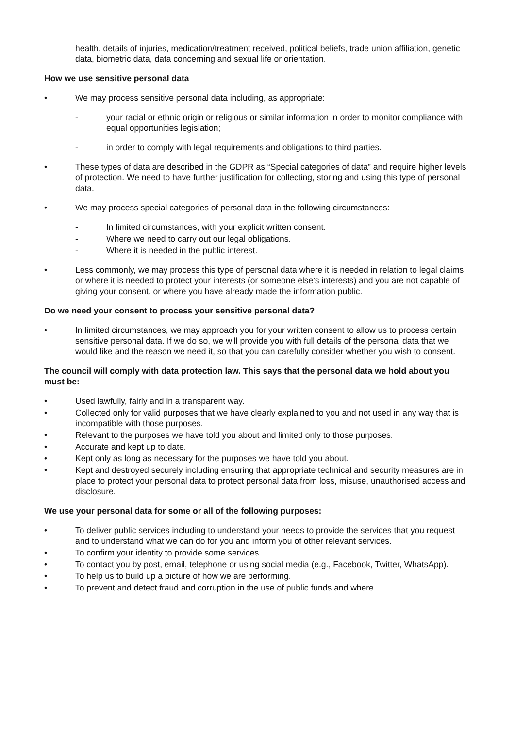health, details of injuries, medication/treatment received, political beliefs, trade union affiliation, genetic data, biometric data, data concerning and sexual life or orientation.
How we use sensitive personal data
• We may process sensitive personal data including, as appropriate:
- your racial or ethnic origin or religious or similar information in order to monitor compliance with equal opportunities legislation;
- in order to comply with legal requirements and obligations to third parties.
• These types of data are described in the GDPR as “Special categories of data” and require higher levels of protection. We need to have further justification for collecting, storing and using this type of personal data.
• We may process special categories of personal data in the following circumstances:
- In limited circumstances, with your explicit written consent.
- Where we need to carry out our legal obligations.
- Where it is needed in the public interest.
• Less commonly, we may process this type of personal data where it is needed in relation to legal claims or where it is needed to protect your interests (or someone else’s interests) and you are not capable of giving your consent, or where you have already made the information public.
Do we need your consent to process your sensitive personal data?
• In limited circumstances, we may approach you for your written consent to allow us to process certain sensitive personal data. If we do so, we will provide you with full details of the personal data that we would like and the reason we need it, so that you can carefully consider whether you wish to consent.
The council will comply with data protection law. This says that the personal data we hold about you must be:
• Used lawfully, fairly and in a transparent way.
• Collected only for valid purposes that we have clearly explained to you and not used in any way that is incompatible with those purposes.
• Relevant to the purposes we have told you about and limited only to those purposes.
• Accurate and kept up to date.
• Kept only as long as necessary for the purposes we have told you about.
• Kept and destroyed securely including ensuring that appropriate technical and security measures are in place to protect your personal data to protect personal data from loss, misuse, unauthorised access and disclosure.
We use your personal data for some or all of the following purposes:
• To deliver public services including to understand your needs to provide the services that you request and to understand what we can do for you and inform you of other relevant services.
• To confirm your identity to provide some services.
• To contact you by post, email, telephone or using social media (e.g., Facebook, Twitter, WhatsApp).
• To help us to build up a picture of how we are performing.
• To prevent and detect fraud and corruption in the use of public funds and where